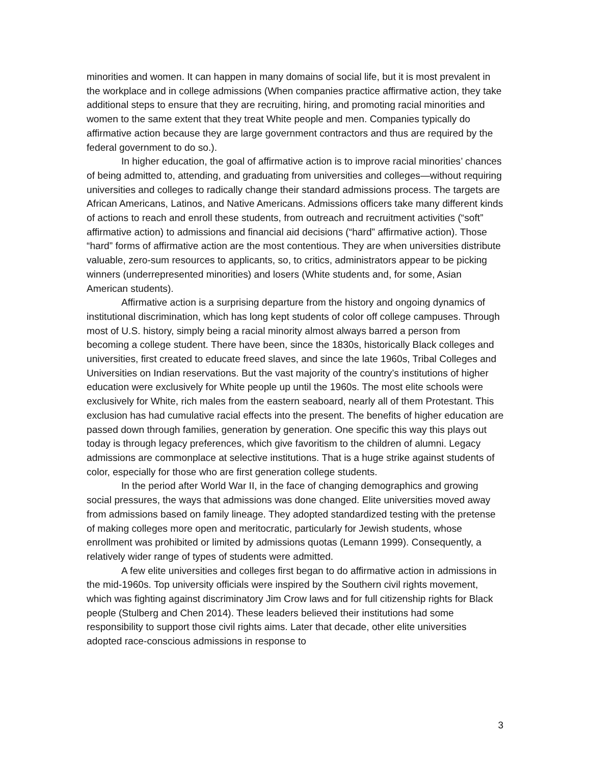minorities and women. It can happen in many domains of social life, but it is most prevalent in the workplace and in college admissions (When companies practice affirmative action, they take additional steps to ensure that they are recruiting, hiring, and promoting racial minorities and women to the same extent that they treat White people and men. Companies typically do affirmative action because they are large government contractors and thus are required by the federal government to do so.).
In higher education, the goal of affirmative action is to improve racial minorities’ chances of being admitted to, attending, and graduating from universities and colleges—without requiring universities and colleges to radically change their standard admissions process. The targets are African Americans, Latinos, and Native Americans. Admissions officers take many different kinds of actions to reach and enroll these students, from outreach and recruitment activities (“soft” affirmative action) to admissions and financial aid decisions (“hard” affirmative action). Those “hard” forms of affirmative action are the most contentious. They are when universities distribute valuable, zero-sum resources to applicants, so, to critics, administrators appear to be picking winners (underrepresented minorities) and losers (White students and, for some, Asian American students).
Affirmative action is a surprising departure from the history and ongoing dynamics of institutional discrimination, which has long kept students of color off college campuses. Through most of U.S. history, simply being a racial minority almost always barred a person from becoming a college student. There have been, since the 1830s, historically Black colleges and universities, first created to educate freed slaves, and since the late 1960s, Tribal Colleges and Universities on Indian reservations. But the vast majority of the country’s institutions of higher education were exclusively for White people up until the 1960s. The most elite schools were exclusively for White, rich males from the eastern seaboard, nearly all of them Protestant. This exclusion has had cumulative racial effects into the present. The benefits of higher education are passed down through families, generation by generation. One specific this way this plays out today is through legacy preferences, which give favoritism to the children of alumni. Legacy admissions are commonplace at selective institutions. That is a huge strike against students of color, especially for those who are first generation college students.
In the period after World War II, in the face of changing demographics and growing social pressures, the ways that admissions was done changed. Elite universities moved away from admissions based on family lineage. They adopted standardized testing with the pretense of making colleges more open and meritocratic, particularly for Jewish students, whose enrollment was prohibited or limited by admissions quotas (Lemann 1999). Consequently, a relatively wider range of types of students were admitted.
A few elite universities and colleges first began to do affirmative action in admissions in the mid-1960s. Top university officials were inspired by the Southern civil rights movement, which was fighting against discriminatory Jim Crow laws and for full citizenship rights for Black people (Stulberg and Chen 2014). These leaders believed their institutions had some responsibility to support those civil rights aims. Later that decade, other elite universities adopted race-conscious admissions in response to
3